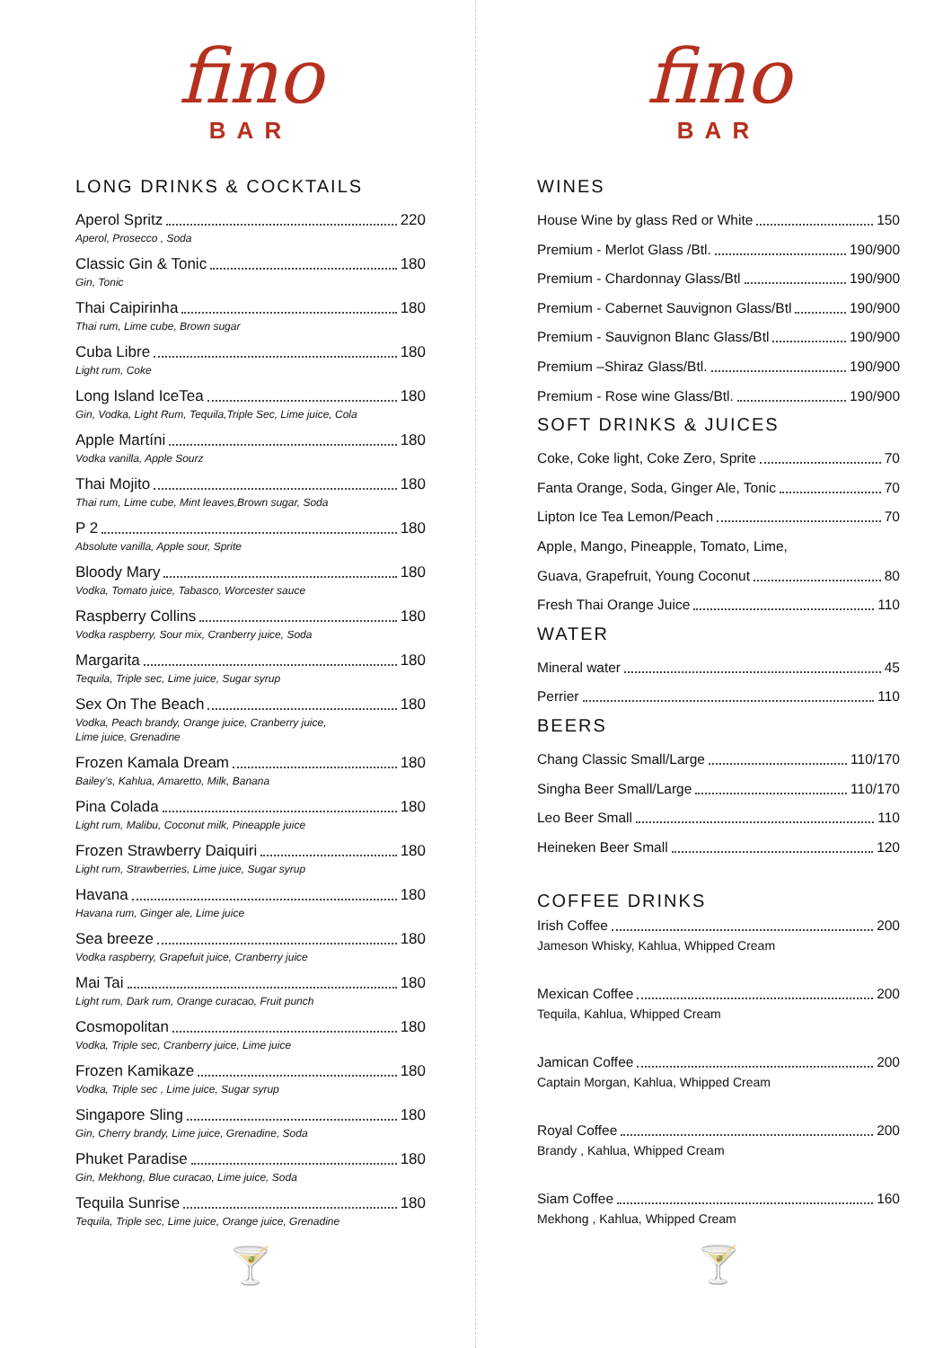fino
BAR
LONG DRINKS & COCKTAILS
Aperol Spritz 220
Aperol, Prosecco , Soda
Classic Gin & Tonic 180
Gin, Tonic
Thai Caipirinha 180
Thai rum, Lime cube, Brown sugar
Cuba Libre 180
Light rum, Coke
Long Island IceTea 180
Gin, Vodka, Light Rum, Tequila,Triple Sec, Lime juice, Cola
Apple Martíni 180
Vodka vanilla, Apple Sourz
Thai Mojito 180
Thai rum, Lime cube, Mint leaves,Brown sugar, Soda
P 2 180
Absolute vanilla, Apple sour, Sprite
Bloody Mary 180
Vodka, Tomato juice, Tabasco, Worcester sauce
Raspberry Collins 180
Vodka raspberry, Sour mix, Cranberry juice, Soda
Margarita 180
Tequila, Triple sec, Lime juice, Sugar syrup
Sex On The Beach 180
Vodka, Peach brandy, Orange juice, Cranberry juice,
Lime juice, Grenadine
Frozen Kamala Dream 180
Bailey’s, Kahlua, Amaretto, Milk, Banana
Pina Colada 180
Light rum, Malibu, Coconut milk, Pineapple juice
Frozen Strawberry Daiquiri 180
Light rum, Strawberries, Lime juice, Sugar syrup
Havana 180
Havana rum, Ginger ale, Lime juice
Sea breeze 180
Vodka raspberry, Grapefuit juice, Cranberry juice
Mai Tai 180
Light rum, Dark rum, Orange curacao, Fruit punch
Cosmopolitan 180
Vodka, Triple sec, Cranberry juice, Lime juice
Frozen Kamikaze 180
Vodka, Triple sec , Lime juice, Sugar syrup
Singapore Sling 180
Gin, Cherry brandy, Lime juice, Grenadine, Soda
Phuket Paradise 180
Gin, Mekhong, Blue curacao, Lime juice, Soda
Tequila Sunrise 180
Tequila, Triple sec, Lime juice, Orange juice, Grenadine
🍸
fino
BAR
WINES
House Wine by glass Red or White 150
Premium - Merlot Glass /Btl. 190/900
Premium - Chardonnay Glass/Btl 190/900
Premium - Cabernet Sauvignon Glass/Btl 190/900
Premium - Sauvignon Blanc Glass/Btl 190/900
Premium –Shiraz Glass/Btl. 190/900
Premium - Rose wine Glass/Btl. 190/900
SOFT DRINKS & JUICES
Coke, Coke light, Coke Zero, Sprite 70
Fanta Orange, Soda, Ginger Ale, Tonic 70
Lipton Ice Tea Lemon/Peach 70
Apple, Mango, Pineapple, Tomato, Lime,
Guava, Grapefruit, Young Coconut 80
Fresh Thai Orange Juice 110
WATER
Mineral water 45
Perrier 110
BEERS
Chang Classic Small/Large 110/170
Singha Beer Small/Large 110/170
Leo Beer Small 110
Heineken Beer Small 120
COFFEE DRINKS
Irish Coffee 200
Jameson Whisky, Kahlua, Whipped Cream
Mexican Coffee 200
Tequila, Kahlua, Whipped Cream
Jamican Coffee 200
Captain Morgan, Kahlua, Whipped Cream
Royal Coffee 200
Brandy , Kahlua, Whipped Cream
Siam Coffee 160
Mekhong , Kahlua, Whipped Cream
🍸